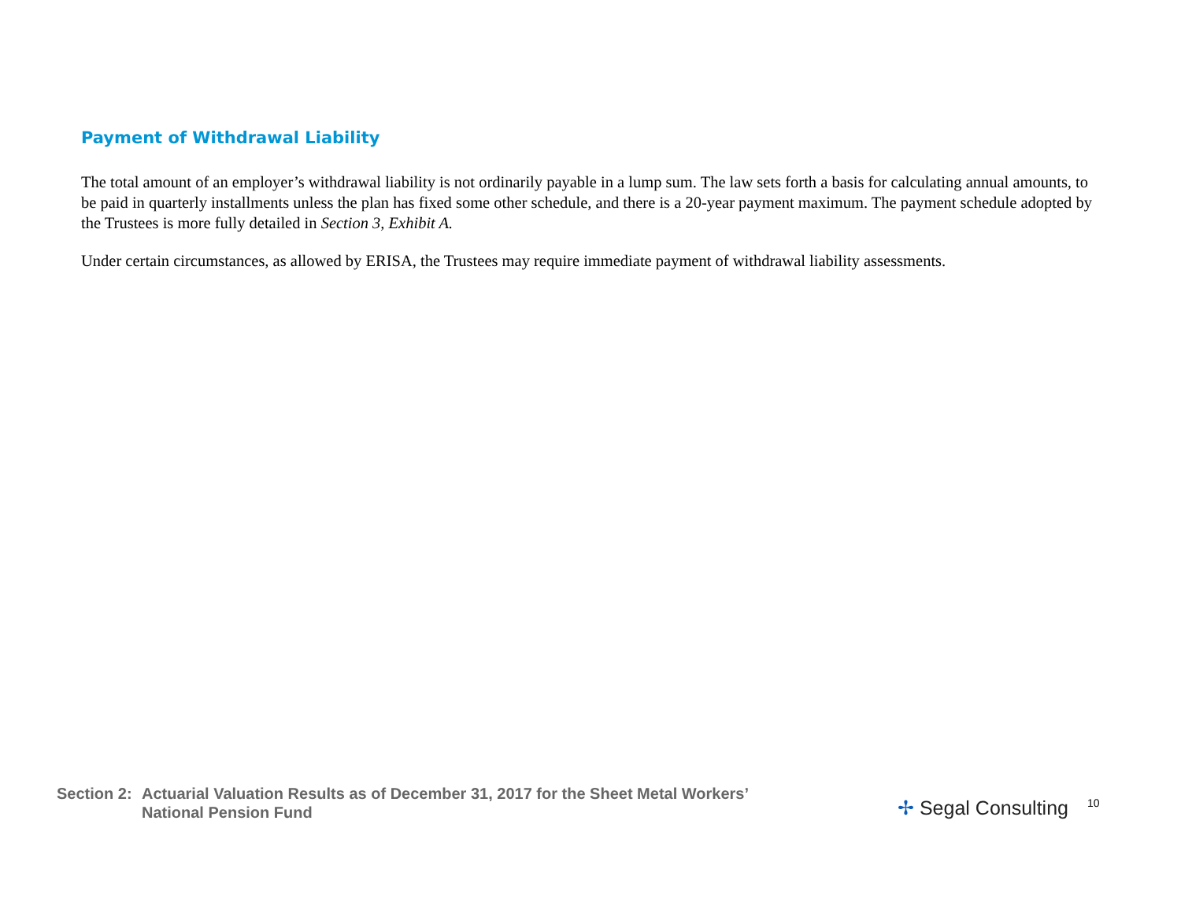Payment of Withdrawal Liability
The total amount of an employer’s withdrawal liability is not ordinarily payable in a lump sum. The law sets forth a basis for calculating annual amounts, to be paid in quarterly installments unless the plan has fixed some other schedule, and there is a 20-year payment maximum. The payment schedule adopted by the Trustees is more fully detailed in Section 3, Exhibit A.
Under certain circumstances, as allowed by ERISA, the Trustees may require immediate payment of withdrawal liability assessments.
Section 2:
Actuarial Valuation Results as of December 31, 2017 for the Sheet Metal Workers’ National Pension Fund
✢ Segal Consulting
10